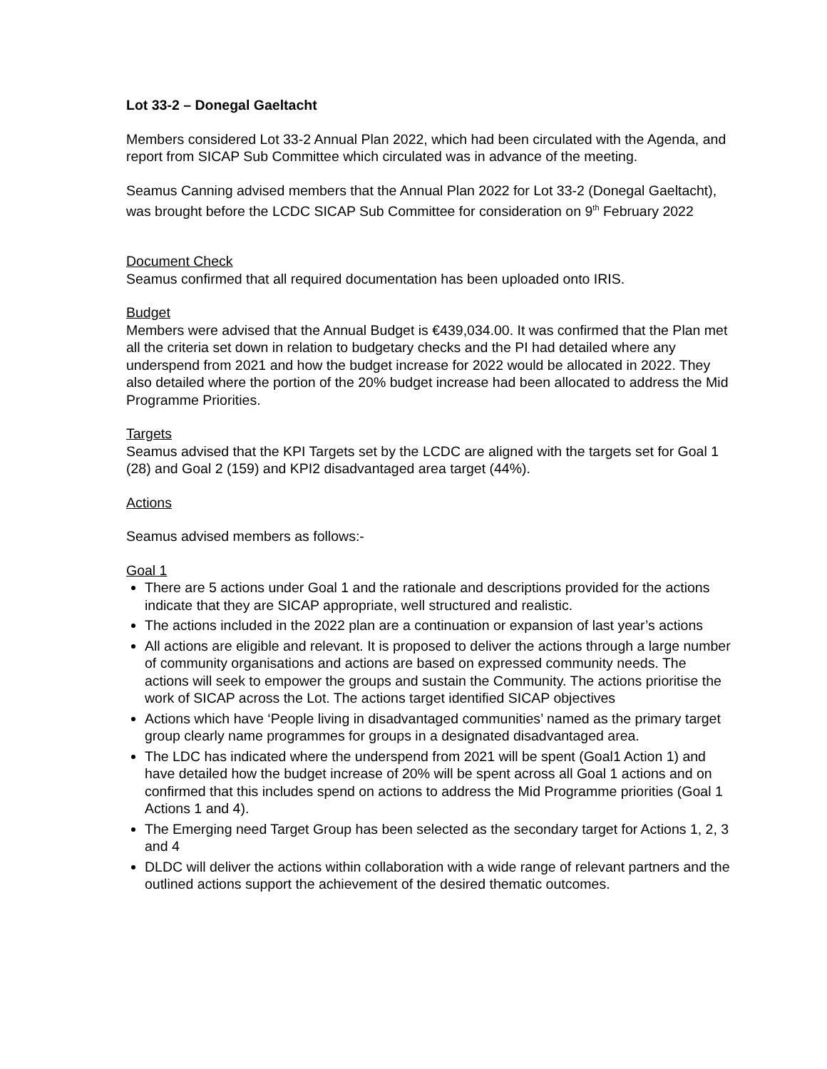Lot 33-2 – Donegal Gaeltacht
Members considered Lot 33-2 Annual Plan 2022, which had been circulated with the Agenda, and report from SICAP Sub Committee which circulated was in advance of the meeting.
Seamus Canning advised members that the Annual Plan 2022 for Lot 33-2 (Donegal Gaeltacht), was brought before the LCDC SICAP Sub Committee for consideration on 9<sup>th</sup> February 2022
Document Check
Seamus confirmed that all required documentation has been uploaded onto IRIS.
Budget
Members were advised that the Annual Budget is €439,034.00. It was confirmed that the Plan met all the criteria set down in relation to budgetary checks and the PI had detailed where any underspend from 2021 and how the budget increase for 2022 would be allocated in 2022. They also detailed where the portion of the 20% budget increase had been allocated to address the Mid Programme Priorities.
Targets
Seamus advised that the KPI Targets set by the LCDC are aligned with the targets set for Goal 1 (28) and Goal 2 (159) and KPI2 disadvantaged area target (44%).
Actions
Seamus advised members as follows:-
Goal 1
There are 5 actions under Goal 1 and the rationale and descriptions provided for the actions indicate that they are SICAP appropriate, well structured and realistic.
The actions included in the 2022 plan are a continuation or expansion of last year’s actions
All actions are eligible and relevant. It is proposed to deliver the actions through a large number of community organisations and actions are based on expressed community needs. The actions will seek to empower the groups and sustain the Community. The actions prioritise the work of SICAP across the Lot. The actions target identified SICAP objectives
Actions which have ‘People living in disadvantaged communities’ named as the primary target group clearly name programmes for groups in a designated disadvantaged area.
The LDC has indicated where the underspend from 2021 will be spent (Goal1 Action 1) and have detailed how the budget increase of 20% will be spent across all Goal 1 actions and on confirmed that this includes spend on actions to address the Mid Programme priorities (Goal 1 Actions 1 and 4).
The Emerging need Target Group has been selected as the secondary target for Actions 1, 2, 3 and 4
DLDC will deliver the actions within collaboration with a wide range of relevant partners and the outlined actions support the achievement of the desired thematic outcomes.